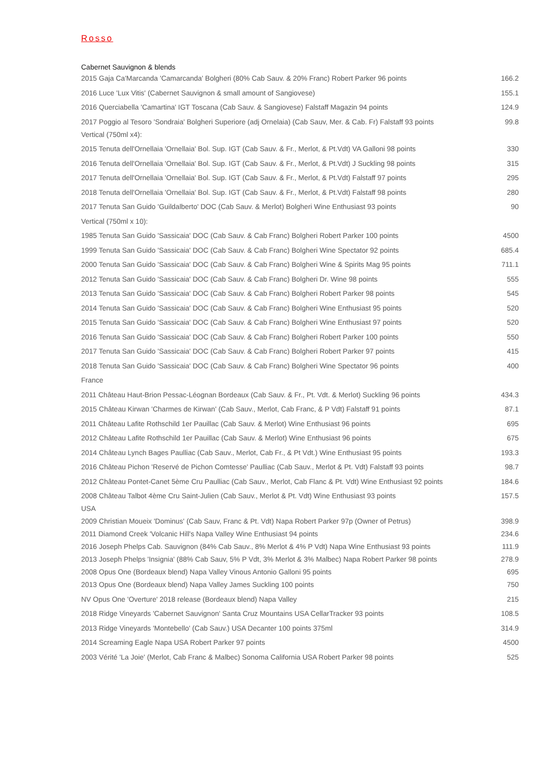Rosso
Cabernet Sauvignon & blends
| 2015 Gaja Ca'Marcanda 'Camarcanda' Bolgheri (80% Cab Sauv. & 20% Franc) Robert Parker 96 points | 166.2 |
| 2016 Luce 'Lux Vitis' (Cabernet Sauvignon & small amount of Sangiovese) | 155.1 |
| 2016 Querciabella 'Camartina' IGT Toscana (Cab Sauv. & Sangiovese) Falstaff Magazin 94 points | 124.9 |
| 2017 Poggio al Tesoro 'Sondraia' Bolgheri Superiore (adj Ornelaia) (Cab Sauv, Mer. & Cab. Fr) Falstaff 93 points | 99.8 |
| Vertical (750ml x4): | |
| 2015 Tenuta dell'Ornellaia 'Ornellaia' Bol. Sup. IGT (Cab Sauv. & Fr., Merlot, & Pt.Vdt) VA Galloni 98 points | 330 |
| 2016 Tenuta dell'Ornellaia 'Ornellaia' Bol. Sup. IGT (Cab Sauv. & Fr., Merlot, & Pt.Vdt) J Suckling 98 points | 315 |
| 2017 Tenuta dell'Ornellaia 'Ornellaia' Bol. Sup. IGT (Cab Sauv. & Fr., Merlot, & Pt.Vdt) Falstaff 97 points | 295 |
| 2018 Tenuta dell'Ornellaia 'Ornellaia' Bol. Sup. IGT (Cab Sauv. & Fr., Merlot, & Pt.Vdt) Falstaff 98 points | 280 |
| 2017 Tenuta San Guido 'Guildalberto' DOC (Cab Sauv. & Merlot) Bolgheri Wine Enthusiast 93 points | 90 |
| Vertical (750ml x 10): | |
| 1985 Tenuta San Guido 'Sassicaia' DOC (Cab Sauv. & Cab Franc) Bolgheri Robert Parker 100 points | 4500 |
| 1999 Tenuta San Guido 'Sassicaia' DOC (Cab Sauv. & Cab Franc) Bolgheri Wine Spectator 92 points | 685.4 |
| 2000 Tenuta San Guido 'Sassicaia' DOC (Cab Sauv. & Cab Franc) Bolgheri Wine & Spirits Mag 95 points | 711.1 |
| 2012 Tenuta San Guido 'Sassicaia' DOC (Cab Sauv. & Cab Franc) Bolgheri Dr. Wine 98 points | 555 |
| 2013 Tenuta San Guido 'Sassicaia' DOC (Cab Sauv. & Cab Franc) Bolgheri Robert Parker 98 points | 545 |
| 2014 Tenuta San Guido 'Sassicaia' DOC (Cab Sauv. & Cab Franc) Bolgheri Wine Enthusiast 95 points | 520 |
| 2015 Tenuta San Guido 'Sassicaia' DOC (Cab Sauv. & Cab Franc) Bolgheri Wine Enthusiast 97 points | 520 |
| 2016 Tenuta San Guido 'Sassicaia' DOC (Cab Sauv. & Cab Franc) Bolgheri Robert Parker 100 points | 550 |
| 2017 Tenuta San Guido 'Sassicaia' DOC (Cab Sauv. & Cab Franc) Bolgheri Robert Parker 97 points | 415 |
| 2018 Tenuta San Guido 'Sassicaia' DOC (Cab Sauv. & Cab Franc) Bolgheri Wine Spectator 96 points | 400 |
| France | |
| 2011 Château Haut-Brion Pessac-Léognan Bordeaux (Cab Sauv. & Fr., Pt. Vdt. & Merlot) Suckling 96 points | 434.3 |
| 2015 Château Kirwan 'Charmes de Kirwan' (Cab Sauv., Merlot, Cab Franc, & P Vdt) Falstaff 91 points | 87.1 |
| 2011 Château Lafite Rothschild 1er Pauillac (Cab Sauv. & Merlot) Wine Enthusiast 96 points | 695 |
| 2012 Château Lafite Rothschild 1er Pauillac (Cab Sauv. & Merlot) Wine Enthusiast 96 points | 675 |
| 2014 Château Lynch Bages Paulliac (Cab Sauv., Merlot, Cab Fr., & Pt Vdt.) Wine Enthusiast 95 points | 193.3 |
| 2016 Château Pichon 'Reservé de Pichon Comtesse' Paulliac (Cab Sauv., Merlot & Pt. Vdt) Falstaff 93 points | 98.7 |
| 2012 Château Pontet-Canet 5ème Cru Paulliac (Cab Sauv., Merlot, Cab Flanc & Pt. Vdt) Wine Enthusiast 92 points | 184.6 |
| 2008 Château Talbot 4ème Cru Saint-Julien (Cab Sauv., Merlot & Pt. Vdt) Wine Enthusiast 93 points | 157.5 |
| USA | |
| 2009 Christian Moueix 'Dominus' (Cab Sauv, Franc & Pt. Vdt) Napa Robert Parker 97p (Owner of Petrus) | 398.9 |
| 2011 Diamond Creek 'Volcanic Hill's Napa Valley Wine Enthusiast 94 points | 234.6 |
| 2016 Joseph Phelps Cab. Sauvignon (84% Cab Sauv., 8% Merlot & 4% P Vdt) Napa Wine Enthusiast 93 points | 111.9 |
| 2013 Joseph Phelps 'Insignia' (88% Cab Sauv, 5% P Vdt, 3% Merlot & 3% Malbec) Napa Robert Parker 98 points | 278.9 |
| 2008 Opus One (Bordeaux blend) Napa Valley Vinous Antonio Galloni 95 points | 695 |
| 2013 Opus One (Bordeaux blend) Napa Valley James Suckling 100 points | 750 |
| NV Opus One 'Overture' 2018 release (Bordeaux blend) Napa Valley | 215 |
| 2018 Ridge Vineyards 'Cabernet Sauvignon' Santa Cruz Mountains USA CellarTracker 93 points | 108.5 |
| 2013 Ridge Vineyards 'Montebello' (Cab Sauv.) USA Decanter 100 points 375ml | 314.9 |
| 2014 Screaming Eagle Napa USA Robert Parker 97 points | 4500 |
| 2003 Vérité 'La Joie' (Merlot, Cab Franc & Malbec) Sonoma California USA Robert Parker 98 points | 525 |